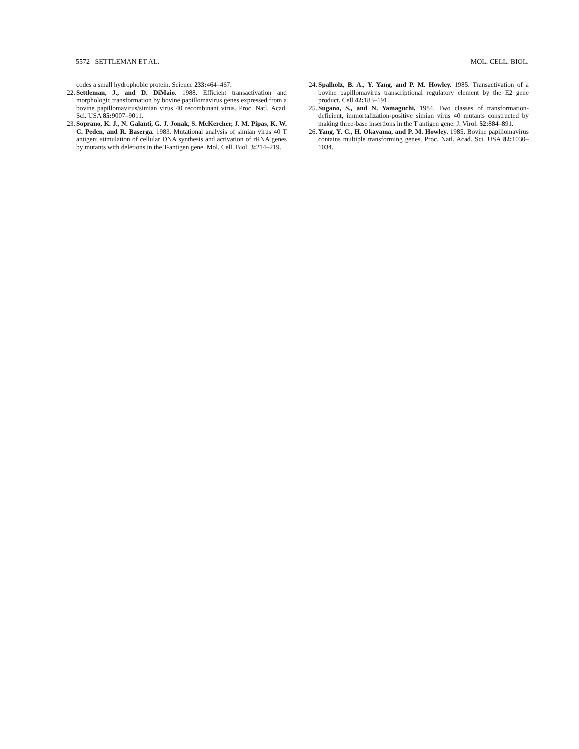5572 SETTLEMAN ET AL. MOL. CELL. BIOL.
codes a small hydrophobic protein. Science 233: 464–467.
22. Settleman, J., and D. DiMaio. 1988. Efficient transactivation and morphologic transformation by bovine papillomavirus genes expressed from a bovine papillomavirus/simian virus 40 recombinant virus. Proc. Natl. Acad. Sci. USA 85: 9007–9011.
23. Soprano, K. J., N. Galanti, G. J. Jonak, S. McKercher, J. M. Pipas, K. W. C. Peden, and R. Baserga. 1983. Mutational analysis of simian virus 40 T antigen: stimulation of cellular DNA synthesis and activation of rRNA genes by mutants with deletions in the T-antigen gene. Mol. Cell. Biol. 3: 214–219.
24. Spalholz, B. A., Y. Yang, and P. M. Howley. 1985. Transactivation of a bovine papillomavirus transcriptional regulatory element by the E2 gene product. Cell 42: 183–191.
25. Sugano, S., and N. Yamaguchi. 1984. Two classes of transformation-deficient, immortalization-positive simian virus 40 mutants constructed by making three-base insertions in the T antigen gene. J. Virol. 52: 884–891.
26. Yang, Y. C., H. Okayama, and P. M. Howley. 1985. Bovine papillomavirus contains multiple transforming genes. Proc. Natl. Acad. Sci. USA 82: 1030–1034.